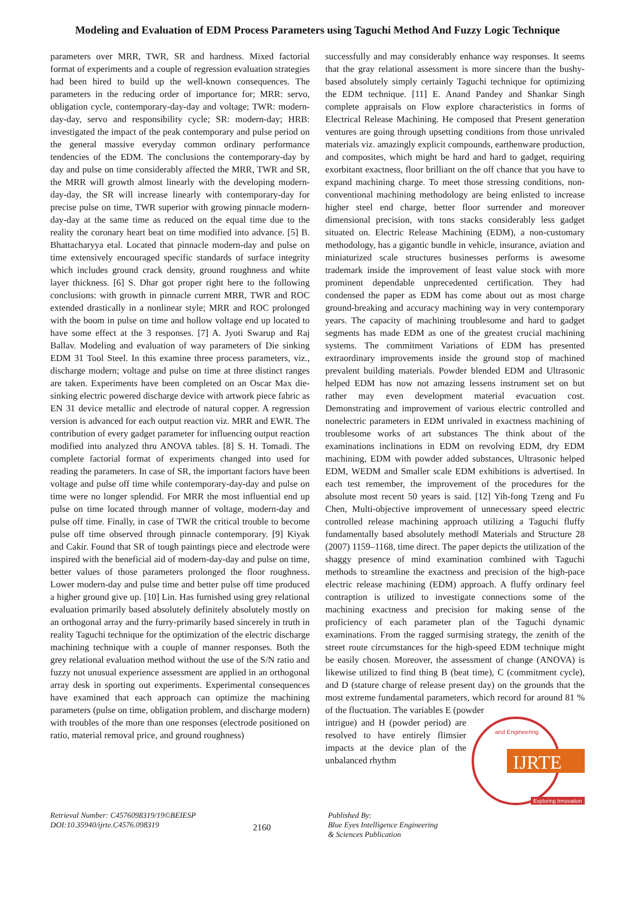Modeling and Evaluation of EDM Process Parameters using Taguchi Method And Fuzzy Logic Technique
parameters over MRR, TWR, SR and hardness. Mixed factorial format of experiments and a couple of regression evaluation strategies had been hired to build up the well-known consequences. The parameters in the reducing order of importance for; MRR: servo, obligation cycle, contemporary-day-day and voltage; TWR: modern-day-day, servo and responsibility cycle; SR: modern-day; HRB: investigated the impact of the peak contemporary and pulse period on the general massive everyday common ordinary performance tendencies of the EDM. The conclusions the contemporary-day by day and pulse on time considerably affected the MRR, TWR and SR, the MRR will growth almost linearly with the developing modern-day-day, the SR will increase linearly with contemporary-day for precise pulse on time, TWR superior with growing pinnacle modern-day-day at the same time as reduced on the equal time due to the reality the coronary heart beat on time modified into advance. [5] B. Bhattacharyya etal. Located that pinnacle modern-day and pulse on time extensively encouraged specific standards of surface integrity which includes ground crack density, ground roughness and white layer thickness. [6] S. Dhar got proper right here to the following conclusions: with growth in pinnacle current MRR, TWR and ROC extended drastically in a nonlinear style; MRR and ROC prolonged with the boom in pulse on time and hollow voltage end up located to have some effect at the 3 responses. [7] A. Jyoti Swarup and Raj Ballav. Modeling and evaluation of way parameters of Die sinking EDM 31 Tool Steel. In this examine three process parameters, viz., discharge modern; voltage and pulse on time at three distinct ranges are taken. Experiments have been completed on an Oscar Max die-sinking electric powered discharge device with artwork piece fabric as EN 31 device metallic and electrode of natural copper. A regression version is advanced for each output reaction viz. MRR and EWR. The contribution of every gadget parameter for influencing output reaction modified into analyzed thru ANOVA tables. [8] S. H. Tomadi. The complete factorial format of experiments changed into used for reading the parameters. In case of SR, the important factors have been voltage and pulse off time while contemporary-day-day and pulse on time were no longer splendid. For MRR the most influential end up pulse on time located through manner of voltage, modern-day and pulse off time. Finally, in case of TWR the critical trouble to become pulse off time observed through pinnacle contemporary. [9] Kiyak and Cakir. Found that SR of tough paintings piece and electrode were inspired with the beneficial aid of modern-day-day and pulse on time, better values of those parameters prolonged the floor roughness. Lower modern-day and pulse time and better pulse off time produced a higher ground give up. [10] Lin. Has furnished using grey relational evaluation primarily based absolutely definitely absolutely mostly on an orthogonal array and the furry-primarily based sincerely in truth in reality Taguchi technique for the optimization of the electric discharge machining technique with a couple of manner responses. Both the grey relational evaluation method without the use of the S/N ratio and fuzzy not unusual experience assessment are applied in an orthogonal array desk in sporting out experiments. Experimental consequences have examined that each approach can optimize the machining parameters (pulse on time, obligation problem, and discharge modern) with troubles of the more than one responses (electrode positioned on ratio, material removal price, and ground roughness)
successfully and may considerably enhance way responses. It seems that the gray relational assessment is more sincere than the bushy-based absolutely simply certainly Taguchi technique for optimizing the EDM technique. [11] E. Anand Pandey and Shankar Singh complete appraisals on Flow explore characteristics in forms of Electrical Release Machining. He composed that Present generation ventures are going through upsetting conditions from those unrivaled materials viz. amazingly explicit compounds, earthenware production, and composites, which might be hard and hard to gadget, requiring exorbitant exactness, floor brilliant on the off chance that you have to expand machining charge. To meet those stressing conditions, non-conventional machining methodology are being enlisted to increase higher steel end charge, better floor surrender and moreover dimensional precision, with tons stacks considerably less gadget situated on. Electric Release Machining (EDM), a non-customary methodology, has a gigantic bundle in vehicle, insurance, aviation and miniaturized scale structures businesses performs is awesome trademark inside the improvement of least value stock with more prominent dependable unprecedented certification. They had condensed the paper as EDM has come about out as most charge ground-breaking and accuracy machining way in very contemporary years. The capacity of machining troublesome and hard to gadget segments has made EDM as one of the greatest crucial machining systems. The commitment Variations of EDM has presented extraordinary improvements inside the ground stop of machined prevalent building materials. Powder blended EDM and Ultrasonic helped EDM has now not amazing lessens instrument set on but rather may even development material evacuation cost. Demonstrating and improvement of various electric controlled and nonelectric parameters in EDM unrivaled in exactness machining of troublesome works of art substances The think about of the examinations inclinations in EDM on revolving EDM, dry EDM machining, EDM with powder added substances, Ultrasonic helped EDM, WEDM and Smaller scale EDM exhibitions is advertised. In each test remember, the improvement of the procedures for the absolute most recent 50 years is said. [12] Yih-fong Tzeng and Fu Chen, Multi-objective improvement of unnecessary speed electric controlled release machining approach utilizing a Taguchi fluffy fundamentally based absolutely method‖ Materials and Structure 28 (2007) 1159–1168, time direct. The paper depicts the utilization of the shaggy presence of mind examination combined with Taguchi methods to streamline the exactness and precision of the high-pace electric release machining (EDM) approach. A fluffy ordinary feel contraption is utilized to investigate connections some of the machining exactness and precision for making sense of the proficiency of each parameter plan of the Taguchi dynamic examinations. From the ragged surmising strategy, the zenith of the street route circumstances for the high-speed EDM technique might be easily chosen. Moreover, the assessment of change (ANOVA) is likewise utilized to find thing B (beat time), C (commitment cycle), and D (stature charge of release present day) on the grounds that the most extreme fundamental parameters, which record for around 81 % of the fluctuation. The variables E (powder
intrigue) and H (powder period) are resolved to have entirely flimsier impacts at the device plan of the unbalanced rhythm
IJRTE
and Engineering
Exploring Innovation
Retrieval Number: C4576098319/19©BEIESP
DOI:10.35940/ijrte.C4576.098319
2160
Published By:
Blue Eyes Intelligence Engineering
& Sciences Publication